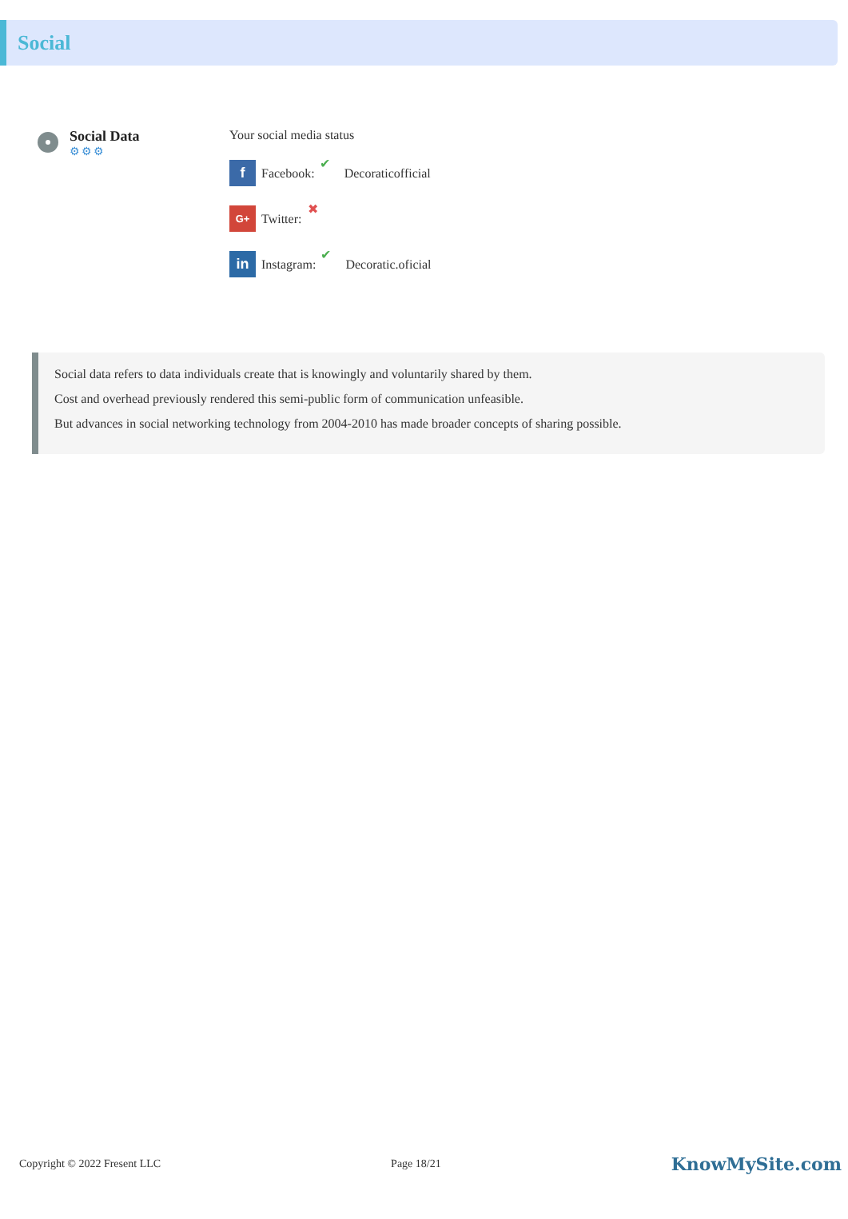Social
Social Data
⚙⚙⚙
Your social media status
f
Facebook: ✔ Decoraticofficial
G+
Twitter: ✖
in
Instagram: ✔ Decoratic.oficial
Social data refers to data individuals create that is knowingly and voluntarily shared by them.
Cost and overhead previously rendered this semi-public form of communication unfeasible.
But advances in social networking technology from 2004-2010 has made broader concepts of sharing possible.
Copyright © 2022 Fresent LLC Page 18/21 KnowMySite.com